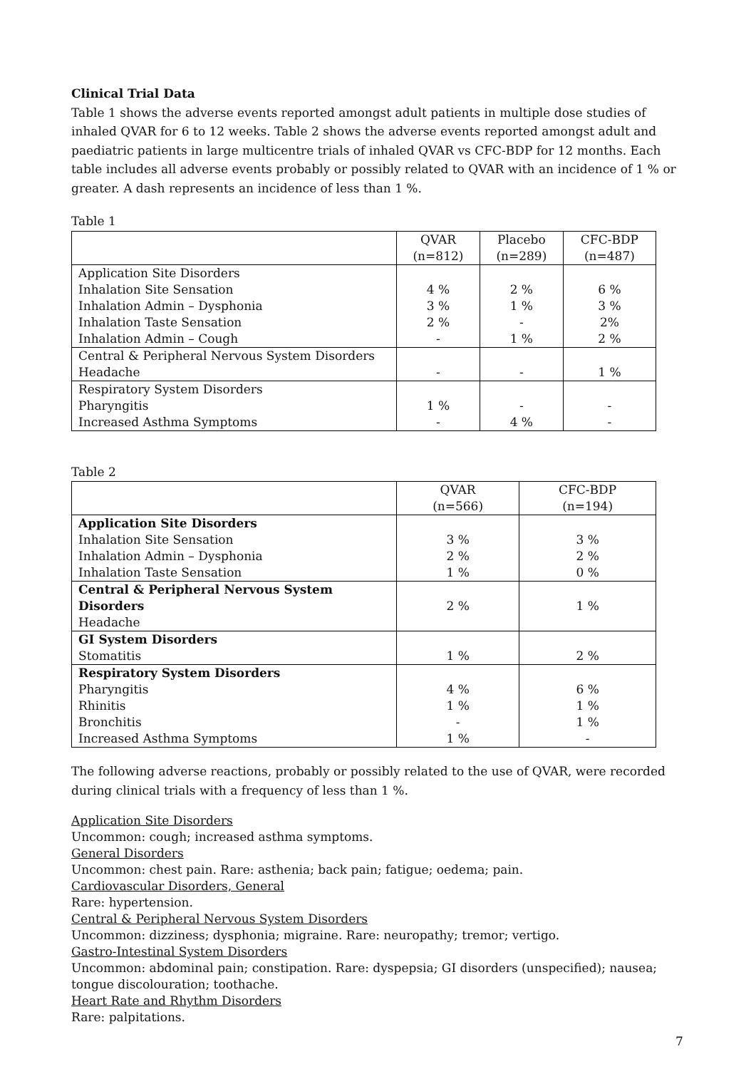Clinical Trial Data
Table 1 shows the adverse events reported amongst adult patients in multiple dose studies of inhaled QVAR for 6 to 12 weeks. Table 2 shows the adverse events reported amongst adult and paediatric patients in large multicentre trials of inhaled QVAR vs CFC-BDP for 12 months. Each table includes all adverse events probably or possibly related to QVAR with an incidence of 1 % or greater. A dash represents an incidence of less than 1 %.
Table 1
| | QVAR (n=812) | Placebo (n=289) | CFC-BDP (n=487) |
| --- | --- | --- | --- |
| Application Site Disorders Inhalation Site Sensation Inhalation Admin – Dysphonia Inhalation Taste Sensation Inhalation Admin – Cough | 4 % 3 % 2 % - | 2 % 1 % - 1 % | 6 % 3 % 2% 2 % |
| Central & Peripheral Nervous System Disorders Headache | - | - | 1 % |
| Respiratory System Disorders Pharyngitis Increased Asthma Symptoms | 1 % - | - 4 % | - - |
Table 2
| | QVAR (n=566) | CFC-BDP (n=194) |
| --- | --- | --- |
| Application Site Disorders Inhalation Site Sensation Inhalation Admin – Dysphonia Inhalation Taste Sensation | 3 % 2 % 1 % | 3 % 2 % 0 % |
| Central & Peripheral Nervous System Disorders Headache | 2 % | 1 % |
| GI System Disorders Stomatitis | 1 % | 2 % |
| Respiratory System Disorders Pharyngitis Rhinitis Bronchitis Increased Asthma Symptoms | 4 % 1 % - 1 % | 6 % 1 % 1 % - |
The following adverse reactions, probably or possibly related to the use of QVAR, were recorded during clinical trials with a frequency of less than 1 %.
Application Site Disorders
Uncommon: cough; increased asthma symptoms.
General Disorders
Uncommon: chest pain. Rare: asthenia; back pain; fatigue; oedema; pain.
Cardiovascular Disorders, General
Rare: hypertension.
Central & Peripheral Nervous System Disorders
Uncommon: dizziness; dysphonia; migraine. Rare: neuropathy; tremor; vertigo.
Gastro-Intestinal System Disorders
Uncommon: abdominal pain; constipation. Rare: dyspepsia; GI disorders (unspecified); nausea; tongue discolouration; toothache.
Heart Rate and Rhythm Disorders
Rare: palpitations.
7